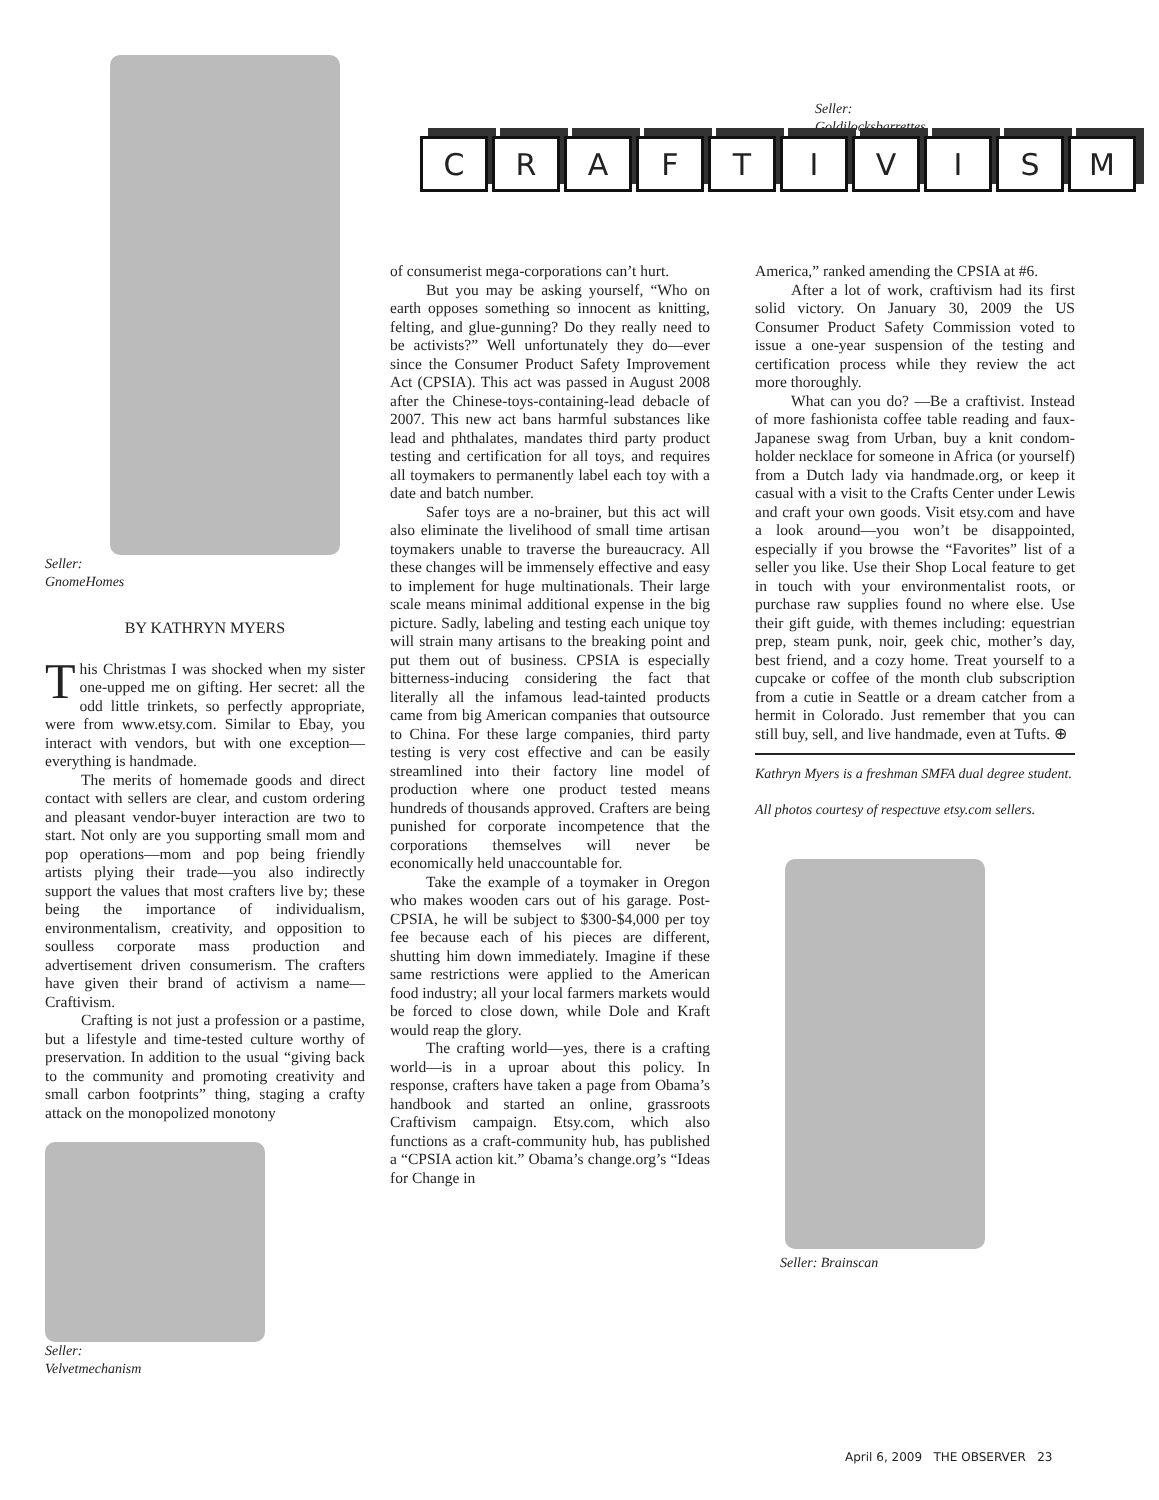Seller:
GnomeHomes
BY KATHRYN MYERS
This Christmas I was shocked when my sister one-upped me on gifting. Her secret: all the odd little trinkets, so perfectly appropriate, were from www.etsy.com. Similar to Ebay, you interact with vendors, but with one exception—everything is handmade.
The merits of homemade goods and direct contact with sellers are clear, and custom ordering and pleasant vendor-buyer interaction are two to start. Not only are you supporting small mom and pop operations—mom and pop being friendly artists plying their trade—you also indirectly support the values that most crafters live by; these being the importance of individualism, environmentalism, creativity, and opposition to soulless corporate mass production and advertisement driven consumerism. The crafters have given their brand of activism a name—Craftivism.
Crafting is not just a profession or a pastime, but a lifestyle and time-tested culture worthy of preservation. In addition to the usual “giving back to the community and promoting creativity and small carbon footprints” thing, staging a crafty attack on the monopolized monotony
Seller:
Velvetmechanism
Seller:
Goldilocksbarrettes
CRAFTIVISM
of consumerist mega-corporations can’t hurt.
But you may be asking yourself, “Who on earth opposes something so innocent as knitting, felting, and glue-gunning? Do they really need to be activists?” Well unfortunately they do—ever since the Consumer Product Safety Improvement Act (CPSIA). This act was passed in August 2008 after the Chinese-toys-containing-lead debacle of 2007. This new act bans harmful substances like lead and phthalates, mandates third party product testing and certification for all toys, and requires all toymakers to permanently label each toy with a date and batch number.
Safer toys are a no-brainer, but this act will also eliminate the livelihood of small time artisan toymakers unable to traverse the bureaucracy. All these changes will be immensely effective and easy to implement for huge multinationals. Their large scale means minimal additional expense in the big picture. Sadly, labeling and testing each unique toy will strain many artisans to the breaking point and put them out of business. CPSIA is especially bitterness-inducing considering the fact that literally all the infamous lead-tainted products came from big American companies that outsource to China. For these large companies, third party testing is very cost effective and can be easily streamlined into their factory line model of production where one product tested means hundreds of thousands approved. Crafters are being punished for corporate incompetence that the corporations themselves will never be economically held unaccountable for.
Take the example of a toymaker in Oregon who makes wooden cars out of his garage. Post-CPSIA, he will be subject to $300-$4,000 per toy fee because each of his pieces are different, shutting him down immediately. Imagine if these same restrictions were applied to the American food industry; all your local farmers markets would be forced to close down, while Dole and Kraft would reap the glory.
The crafting world—yes, there is a crafting world—is in a uproar about this policy. In response, crafters have taken a page from Obama’s handbook and started an online, grassroots Craftivism campaign. Etsy.com, which also functions as a craft-community hub, has published a “CPSIA action kit.” Obama’s change.org’s “Ideas for Change in
America,” ranked amending the CPSIA at #6.
After a lot of work, craftivism had its first solid victory. On January 30, 2009 the US Consumer Product Safety Commission voted to issue a one-year suspension of the testing and certification process while they review the act more thoroughly.
What can you do? —Be a craftivist. Instead of more fashionista coffee table reading and faux-Japanese swag from Urban, buy a knit condom-holder necklace for someone in Africa (or yourself) from a Dutch lady via handmade.org, or keep it casual with a visit to the Crafts Center under Lewis and craft your own goods. Visit etsy.com and have a look around—you won’t be disappointed, especially if you browse the “Favorites” list of a seller you like. Use their Shop Local feature to get in touch with your environmentalist roots, or purchase raw supplies found no where else. Use their gift guide, with themes including: equestrian prep, steam punk, noir, geek chic, mother’s day, best friend, and a cozy home. Treat yourself to a cupcake or coffee of the month club subscription from a cutie in Seattle or a dream catcher from a hermit in Colorado. Just remember that you can still buy, sell, and live handmade, even at Tufts. ⊕
Kathryn Myers is a freshman SMFA dual degree student.
All photos courtesy of respectuve etsy.com sellers.
Seller: Brainscan
April 6, 2009 THE OBSERVER 23